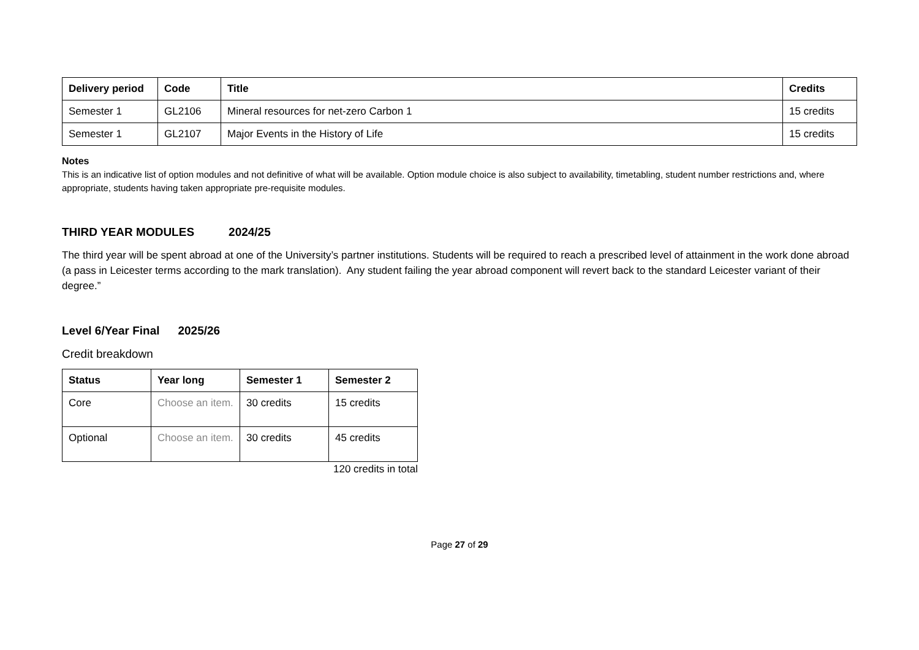| Delivery period | Code | Title | Credits |
| --- | --- | --- | --- |
| Semester 1 | GL2106 | Mineral resources for net-zero Carbon 1 | 15 credits |
| Semester 1 | GL2107 | Major Events in the History of Life | 15 credits |
Notes
This is an indicative list of option modules and not definitive of what will be available. Option module choice is also subject to availability, timetabling, student number restrictions and, where appropriate, students having taken appropriate pre-requisite modules.
THIRD YEAR MODULES 2024/25
The third year will be spent abroad at one of the University’s partner institutions. Students will be required to reach a prescribed level of attainment in the work done abroad (a pass in Leicester terms according to the mark translation). Any student failing the year abroad component will revert back to the standard Leicester variant of their degree.”
Level 6/Year Final 2025/26
Credit breakdown
| Status | Year long | Semester 1 | Semester 2 |
| --- | --- | --- | --- |
| Core | Choose an item. | 30 credits | 15 credits |
| Optional | Choose an item. | 30 credits | 45 credits |
120 credits in total
Page 27 of 29